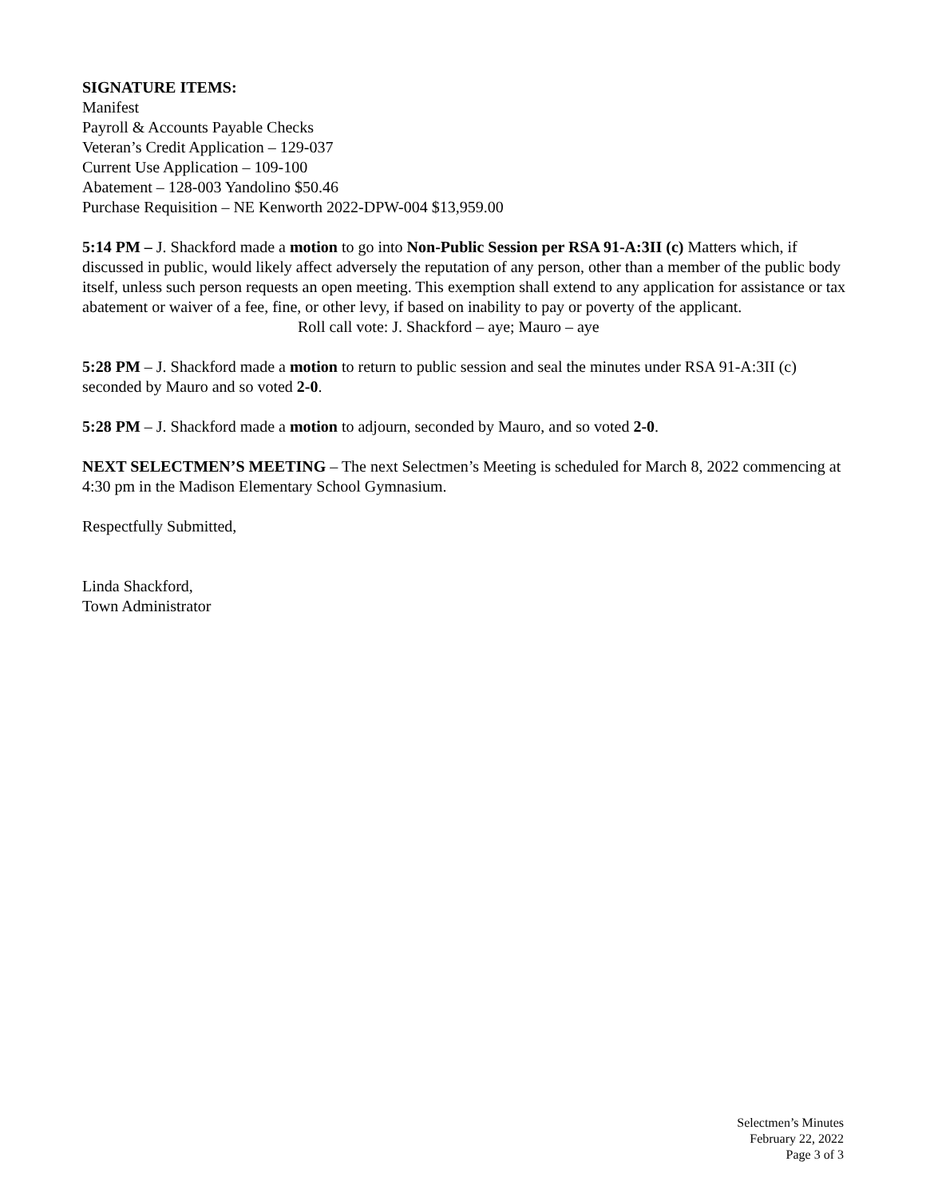SIGNATURE ITEMS:
Manifest
Payroll & Accounts Payable Checks
Veteran’s Credit Application – 129-037
Current Use Application – 109-100
Abatement – 128-003 Yandolino $50.46
Purchase Requisition – NE Kenworth 2022-DPW-004 $13,959.00
5:14 PM – J. Shackford made a motion to go into Non-Public Session per RSA 91-A:3II (c) Matters which, if discussed in public, would likely affect adversely the reputation of any person, other than a member of the public body itself, unless such person requests an open meeting. This exemption shall extend to any application for assistance or tax abatement or waiver of a fee, fine, or other levy, if based on inability to pay or poverty of the applicant.
Roll call vote: J. Shackford – aye; Mauro – aye
5:28 PM – J. Shackford made a motion to return to public session and seal the minutes under RSA 91-A:3II (c) seconded by Mauro and so voted 2-0.
5:28 PM – J. Shackford made a motion to adjourn, seconded by Mauro, and so voted 2-0.
NEXT SELECTMEN’S MEETING – The next Selectmen’s Meeting is scheduled for March 8, 2022 commencing at 4:30 pm in the Madison Elementary School Gymnasium.
Respectfully Submitted,
Linda Shackford,
Town Administrator
Selectmen’s Minutes
February 22, 2022
Page 3 of 3